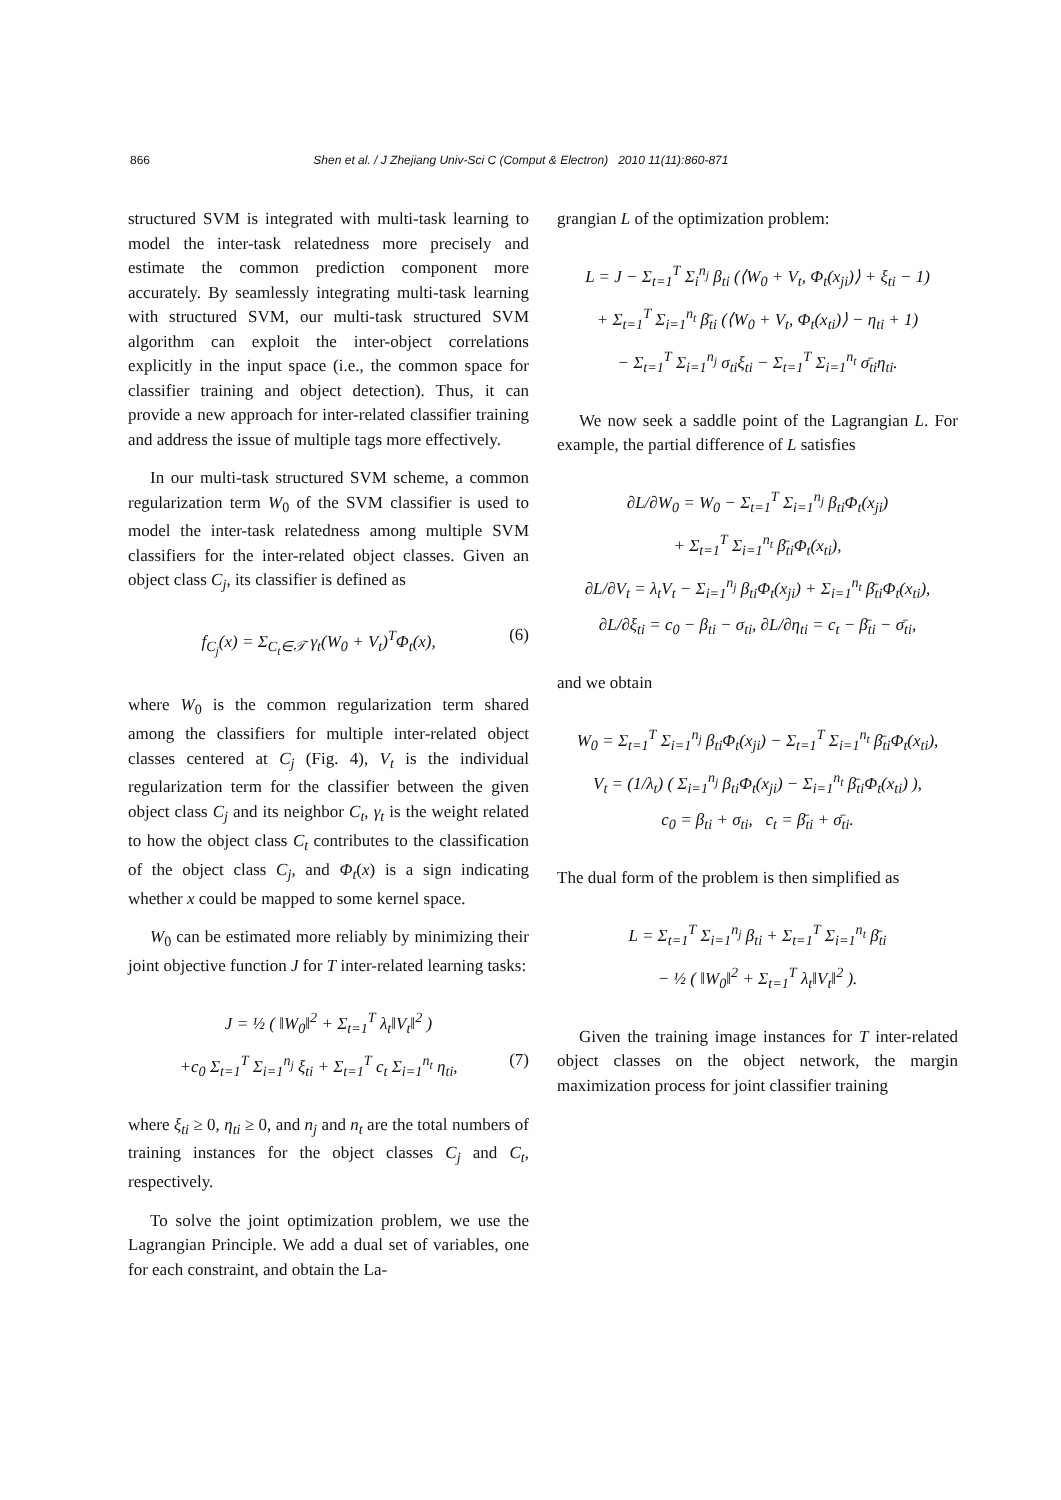866 Shen et al. / J Zhejiang Univ-Sci C (Comput & Electron) 2010 11(11):860-871
structured SVM is integrated with multi-task learning to model the inter-task relatedness more precisely and estimate the common prediction component more accurately. By seamlessly integrating multi-task learning with structured SVM, our multi-task structured SVM algorithm can exploit the inter-object correlations explicitly in the input space (i.e., the common space for classifier training and object detection). Thus, it can provide a new approach for inter-related classifier training and address the issue of multiple tags more effectively.
In our multi-task structured SVM scheme, a common regularization term W<sub>0</sub> of the SVM classifier is used to model the inter-task relatedness among multiple SVM classifiers for the inter-related object classes. Given an object class C<sub>j</sub>, its classifier is defined as
f<sub>C<sub>j</sub></sub>(x) = Σ<sub>C<sub>t</sub>∈𝒯</sub> γ<sub>t</sub>(W<sub>0</sub> + V<sub>t</sub>)<sup>T</sup>Φ<sub>t</sub>(x), (6)
where W<sub>0</sub> is the common regularization term shared among the classifiers for multiple inter-related object classes centered at C<sub>j</sub> (Fig. 4), V<sub>t</sub> is the individual regularization term for the classifier between the given object class C<sub>j</sub> and its neighbor C<sub>t</sub>, γ<sub>t</sub> is the weight related to how the object class C<sub>t</sub> contributes to the classification of the object class C<sub>j</sub>, and Φ<sub>t</sub>(x) is a sign indicating whether x could be mapped to some kernel space.
W<sub>0</sub> can be estimated more reliably by minimizing their joint objective function J for T inter-related learning tasks:
J = ½ ( ‖W<sub>0</sub>‖<sup>2</sup> + Σ<sub>t=1</sub><sup>T</sup> λ<sub>t</sub>‖V<sub>t</sub>‖<sup>2</sup> )
+c<sub>0</sub> Σ<sub>t=1</sub><sup>T</sup> Σ<sub>i=1</sub><sup>n<sub>j</sub></sup> ξ<sub>ti</sub> + Σ<sub>t=1</sub><sup>T</sup> c<sub>t</sub> Σ<sub>i=1</sub><sup>n<sub>t</sub></sup> η<sub>ti</sub>, (7)
where ξ<sub>ti</sub> ≥ 0, η<sub>ti</sub> ≥ 0, and n<sub>j</sub> and n<sub>t</sub> are the total numbers of training instances for the object classes C<sub>j</sub> and C<sub>t</sub>, respectively.
To solve the joint optimization problem, we use the Lagrangian Principle. We add a dual set of variables, one for each constraint, and obtain the La-
grangian L of the optimization problem:
L = J − Σ<sub>t=1</sub><sup>T</sup> Σ<sub>i</sub><sup>n<sub>j</sub></sup> β<sub>ti</sub> (⟨W<sub>0</sub> + V<sub>t</sub>, Φ<sub>t</sub>(x<sub>ji</sub>)⟩ + ξ<sub>ti</sub> − 1)
+ Σ<sub>t=1</sub><sup>T</sup> Σ<sub>i=1</sub><sup>n<sub>t</sub></sup> β̄<sub>ti</sub> (⟨W<sub>0</sub> + V<sub>t</sub>, Φ<sub>t</sub>(x<sub>ti</sub>)⟩ − η<sub>ti</sub> + 1)
− Σ<sub>t=1</sub><sup>T</sup> Σ<sub>i=1</sub><sup>n<sub>j</sub></sup> σ<sub>ti</sub>ξ<sub>ti</sub> − Σ<sub>t=1</sub><sup>T</sup> Σ<sub>i=1</sub><sup>n<sub>t</sub></sup> σ̄<sub>ti</sub>η<sub>ti</sub>.
We now seek a saddle point of the Lagrangian L. For example, the partial difference of L satisfies
∂L/∂W<sub>0</sub> = W<sub>0</sub> − Σ<sub>t=1</sub><sup>T</sup> Σ<sub>i=1</sub><sup>n<sub>j</sub></sup> β<sub>ti</sub>Φ<sub>t</sub>(x<sub>ji</sub>)
+ Σ<sub>t=1</sub><sup>T</sup> Σ<sub>i=1</sub><sup>n<sub>t</sub></sup> β̄<sub>ti</sub>Φ<sub>t</sub>(x<sub>ti</sub>),
∂L/∂V<sub>t</sub> = λ<sub>t</sub>V<sub>t</sub> − Σ<sub>i=1</sub><sup>n<sub>j</sub></sup> β<sub>ti</sub>Φ<sub>t</sub>(x<sub>ji</sub>) + Σ<sub>i=1</sub><sup>n<sub>t</sub></sup> β̄<sub>ti</sub>Φ<sub>t</sub>(x<sub>ti</sub>),
∂L/∂ξ<sub>ti</sub> = c<sub>0</sub> − β<sub>ti</sub> − σ<sub>ti</sub>, ∂L/∂η<sub>ti</sub> = c<sub>t</sub> − β̄<sub>ti</sub> − σ̄<sub>ti</sub>,
and we obtain
W<sub>0</sub> = Σ<sub>t=1</sub><sup>T</sup> Σ<sub>i=1</sub><sup>n<sub>j</sub></sup> β<sub>ti</sub>Φ<sub>t</sub>(x<sub>ji</sub>) − Σ<sub>t=1</sub><sup>T</sup> Σ<sub>i=1</sub><sup>n<sub>t</sub></sup> β̄<sub>ti</sub>Φ<sub>t</sub>(x<sub>ti</sub>),
V<sub>t</sub> = (1/λ<sub>t</sub>) ( Σ<sub>i=1</sub><sup>n<sub>j</sub></sup> β<sub>ti</sub>Φ<sub>t</sub>(x<sub>ji</sub>) − Σ<sub>i=1</sub><sup>n<sub>t</sub></sup> β̄<sub>ti</sub>Φ<sub>t</sub>(x<sub>ti</sub>) ),
c<sub>0</sub> = β<sub>ti</sub> + σ<sub>ti</sub>, c<sub>t</sub> = β̄<sub>ti</sub> + σ̄<sub>ti</sub>.
The dual form of the problem is then simplified as
L = Σ<sub>t=1</sub><sup>T</sup> Σ<sub>i=1</sub><sup>n<sub>j</sub></sup> β<sub>ti</sub> + Σ<sub>t=1</sub><sup>T</sup> Σ<sub>i=1</sub><sup>n<sub>t</sub></sup> β̄<sub>ti</sub>
− ½ ( ‖W<sub>0</sub>‖<sup>2</sup> + Σ<sub>t=1</sub><sup>T</sup> λ<sub>t</sub>‖V<sub>t</sub>‖<sup>2</sup> ).
Given the training image instances for T inter-related object classes on the object network, the margin maximization process for joint classifier training